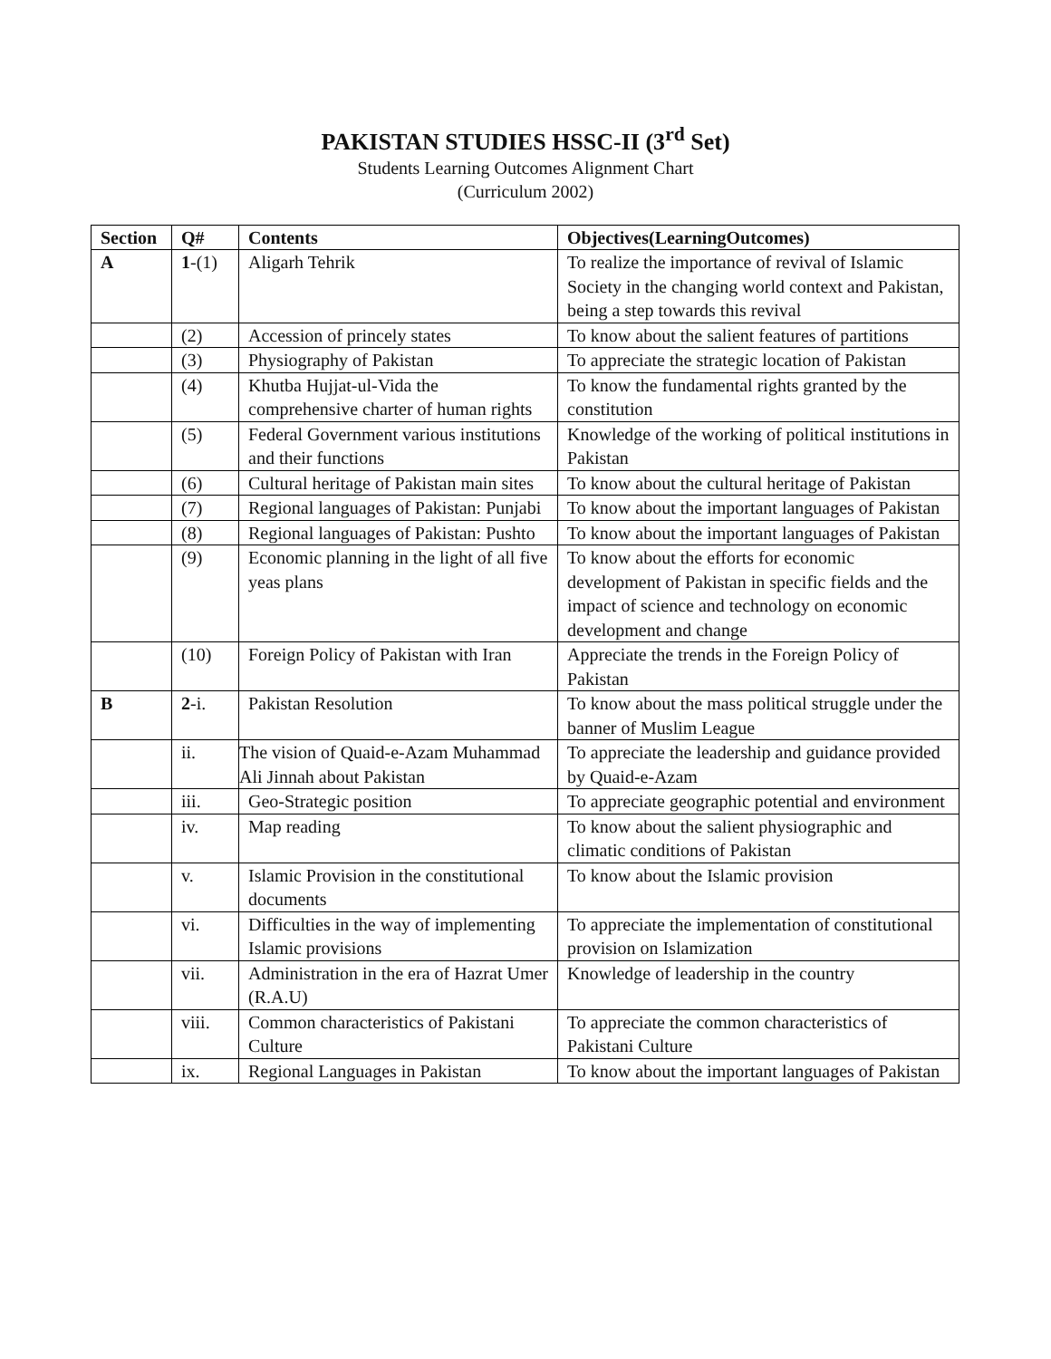PAKISTAN STUDIES HSSC-II (3<sup>rd</sup> Set)
Students Learning Outcomes Alignment Chart
(Curriculum 2002)
| Section | Q# | Contents | Objectives(LearningOutcomes) |
| --- | --- | --- | --- |
| A | 1 -(1) | Aligarh Tehrik | To realize the importance of revival of Islamic Society in the changing world context and Pakistan, being a step towards this revival |
| | (2) | Accession of princely states | To know about the salient features of partitions |
| | (3) | Physiography of Pakistan | To appreciate the strategic location of Pakistan |
| | (4) | Khutba Hujjat-ul-Vida the comprehensive charter of human rights | To know the fundamental rights granted by the constitution |
| | (5) | Federal Government various institutions and their functions | Knowledge of the working of political institutions in Pakistan |
| | (6) | Cultural heritage of Pakistan main sites | To know about the cultural heritage of Pakistan |
| | (7) | Regional languages of Pakistan: Punjabi | To know about the important languages of Pakistan |
| | (8) | Regional languages of Pakistan: Pushto | To know about the important languages of Pakistan |
| | (9) | Economic planning in the light of all five yeas plans | To know about the efforts for economic development of Pakistan in specific fields and the impact of science and technology on economic development and change |
| | (10) | Foreign Policy of Pakistan with Iran | Appreciate the trends in the Foreign Policy of Pakistan |
| B | 2 -i. | Pakistan Resolution | To know about the mass political struggle under the banner of Muslim League |
| | ii. | The vision of Quaid-e-Azam Muhammad Ali Jinnah about Pakistan | To appreciate the leadership and guidance provided by Quaid-e-Azam |
| | iii. | Geo-Strategic position | To appreciate geographic potential and environment |
| | iv. | Map reading | To know about the salient physiographic and climatic conditions of Pakistan |
| | v. | Islamic Provision in the constitutional documents | To know about the Islamic provision |
| | vi. | Difficulties in the way of implementing Islamic provisions | To appreciate the implementation of constitutional provision on Islamization |
| | vii. | Administration in the era of Hazrat Umer (R.A.U) | Knowledge of leadership in the country |
| | viii. | Common characteristics of Pakistani Culture | To appreciate the common characteristics of Pakistani Culture |
| | ix. | Regional Languages in Pakistan | To know about the important languages of Pakistan |